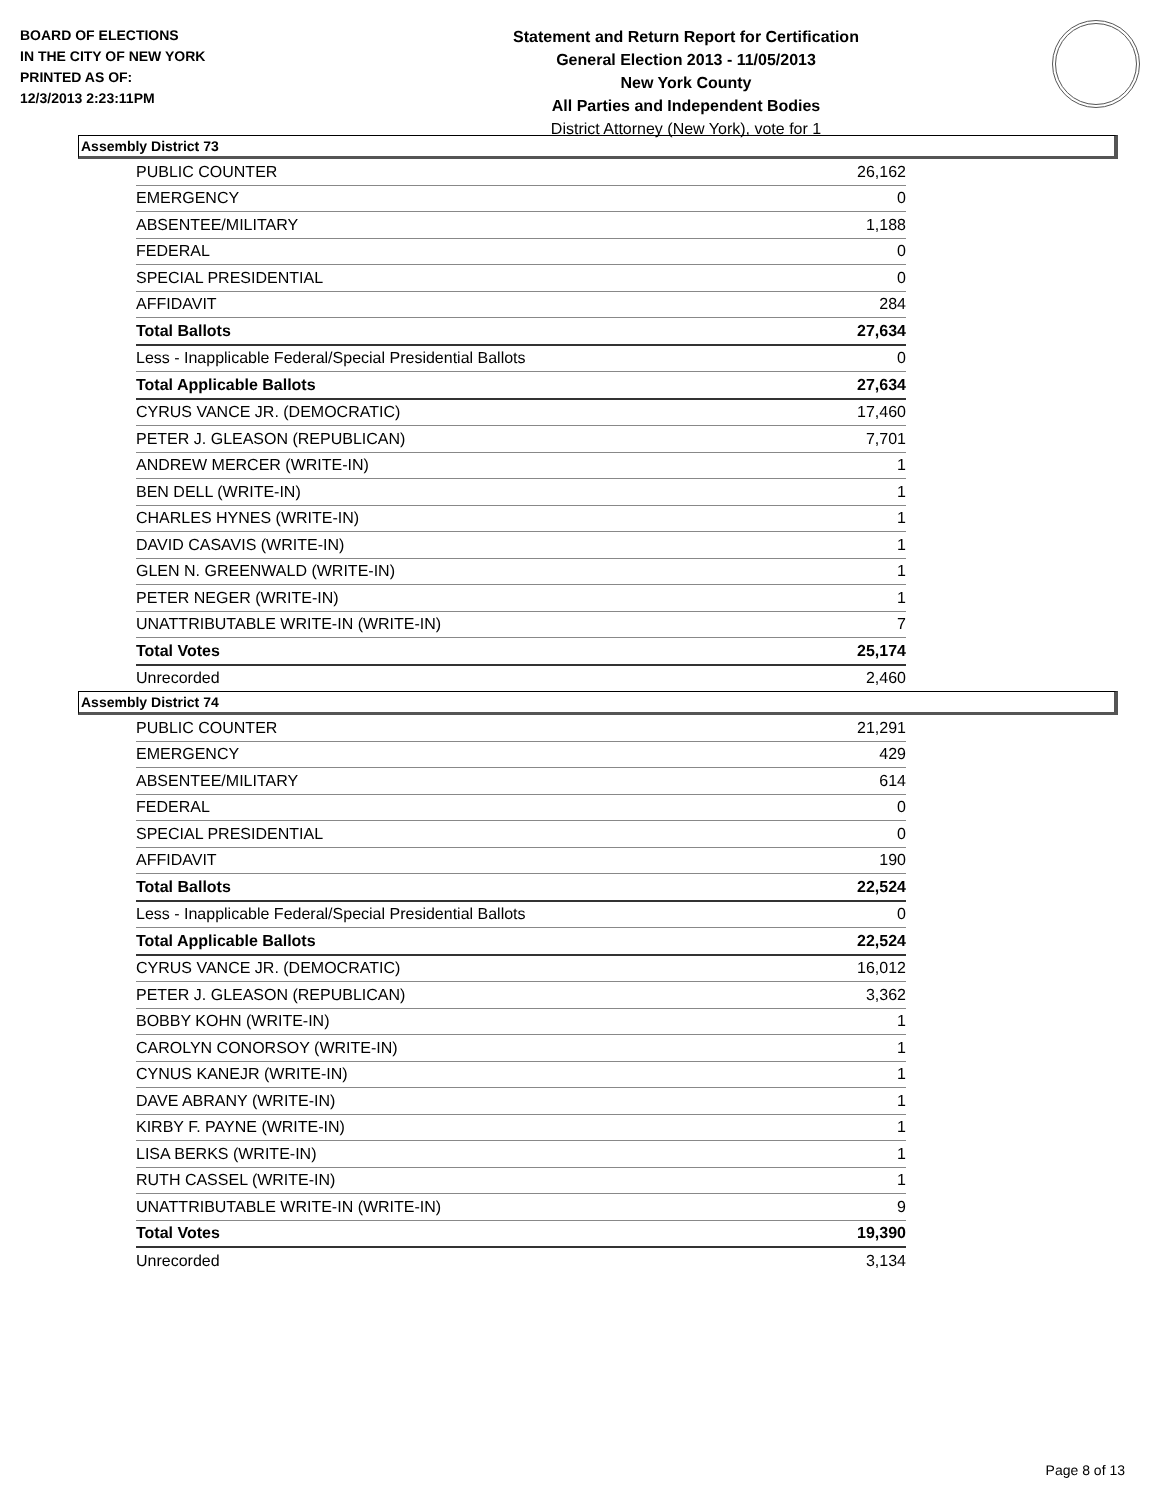BOARD OF ELECTIONS
IN THE CITY OF NEW YORK
PRINTED AS OF:
12/3/2013 2:23:11PM
Statement and Return Report for Certification
General Election 2013 - 11/05/2013
New York County
All Parties and Independent Bodies
District Attorney (New York), vote for 1
Assembly District 73
| PUBLIC COUNTER | 26,162 |
| EMERGENCY | 0 |
| ABSENTEE/MILITARY | 1,188 |
| FEDERAL | 0 |
| SPECIAL PRESIDENTIAL | 0 |
| AFFIDAVIT | 284 |
| Total Ballots | 27,634 |
| Less - Inapplicable Federal/Special Presidential Ballots | 0 |
| Total Applicable Ballots | 27,634 |
| CYRUS VANCE JR. (DEMOCRATIC) | 17,460 |
| PETER J. GLEASON (REPUBLICAN) | 7,701 |
| ANDREW MERCER (WRITE-IN) | 1 |
| BEN DELL (WRITE-IN) | 1 |
| CHARLES HYNES (WRITE-IN) | 1 |
| DAVID CASAVIS (WRITE-IN) | 1 |
| GLEN N. GREENWALD (WRITE-IN) | 1 |
| PETER NEGER (WRITE-IN) | 1 |
| UNATTRIBUTABLE WRITE-IN (WRITE-IN) | 7 |
| Total Votes | 25,174 |
| Unrecorded | 2,460 |
Assembly District 74
| PUBLIC COUNTER | 21,291 |
| EMERGENCY | 429 |
| ABSENTEE/MILITARY | 614 |
| FEDERAL | 0 |
| SPECIAL PRESIDENTIAL | 0 |
| AFFIDAVIT | 190 |
| Total Ballots | 22,524 |
| Less - Inapplicable Federal/Special Presidential Ballots | 0 |
| Total Applicable Ballots | 22,524 |
| CYRUS VANCE JR. (DEMOCRATIC) | 16,012 |
| PETER J. GLEASON (REPUBLICAN) | 3,362 |
| BOBBY KOHN (WRITE-IN) | 1 |
| CAROLYN CONORSOY (WRITE-IN) | 1 |
| CYNUS KANEJR (WRITE-IN) | 1 |
| DAVE ABRANY (WRITE-IN) | 1 |
| KIRBY F. PAYNE (WRITE-IN) | 1 |
| LISA BERKS (WRITE-IN) | 1 |
| RUTH CASSEL (WRITE-IN) | 1 |
| UNATTRIBUTABLE WRITE-IN (WRITE-IN) | 9 |
| Total Votes | 19,390 |
| Unrecorded | 3,134 |
Page 8 of 13